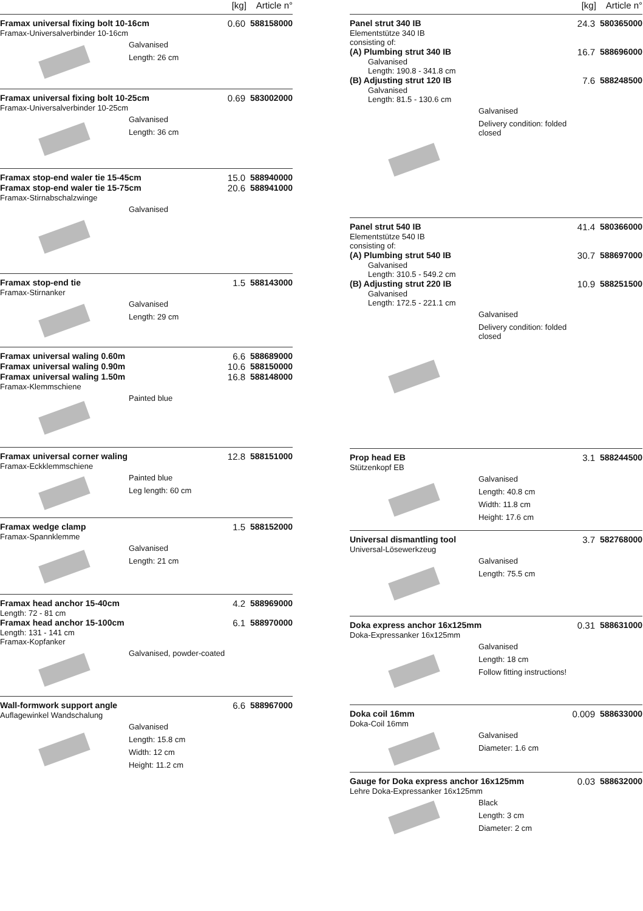[kg] Article n°
Framax universal fixing bolt 10-16cm 0.60 588158000
Framax-Universalverbinder 10-16cm
Galvanised
Length: 26 cm
Framax universal fixing bolt 10-25cm 0.69 583002000
Framax-Universalverbinder 10-25cm
Galvanised
Length: 36 cm
Framax stop-end waler tie 15-45cm 15.0 588940000
Framax stop-end waler tie 15-75cm 20.6 588941000
Framax-Stirnabschalzwinge
Galvanised
Framax stop-end tie 1.5 588143000
Framax-Stirnanker
Galvanised
Length: 29 cm
Framax universal waling 0.60m 6.6 588689000
Framax universal waling 0.90m 10.6 588150000
Framax universal waling 1.50m 16.8 588148000
Framax-Klemmschiene
Painted blue
Framax universal corner waling 12.8 588151000
Framax-Eckklemmschiene
Painted blue
Leg length: 60 cm
Framax wedge clamp 1.5 588152000
Framax-Spannklemme
Galvanised
Length: 21 cm
Framax head anchor 15-40cm 4.2 588969000
Length: 72 - 81 cm
Framax head anchor 15-100cm 6.1 588970000
Length: 131 - 141 cm
Framax-Kopfanker
Galvanised, powder-coated
Wall-formwork support angle 6.6 588967000
Auflagewinkel Wandschalung
Galvanised
Length: 15.8 cm
Width: 12 cm
Height: 11.2 cm
[kg] Article n°
Panel strut 340 IB 24.3 580365000
Elementstütze 340 IB
consisting of:
(A) Plumbing strut 340 IB 16.7 588696000
Galvanised
Length: 190.8 - 341.8 cm
(B) Adjusting strut 120 IB 7.6 588248500
Galvanised
Length: 81.5 - 130.6 cm
Galvanised
Delivery condition: folded
closed
Panel strut 540 IB 41.4 580366000
Elementstütze 540 IB
consisting of:
(A) Plumbing strut 540 IB 30.7 588697000
Galvanised
Length: 310.5 - 549.2 cm
(B) Adjusting strut 220 IB 10.9 588251500
Galvanised
Length: 172.5 - 221.1 cm
Galvanised
Delivery condition: folded
closed
Prop head EB 3.1 588244500
Stützenkopf EB
Galvanised
Length: 40.8 cm
Width: 11.8 cm
Height: 17.6 cm
Universal dismantling tool 3.7 582768000
Universal-Lösewerkzeug
Galvanised
Length: 75.5 cm
Doka express anchor 16x125mm 0.31 588631000
Doka-Expressanker 16x125mm
Galvanised
Length: 18 cm
Follow fitting instructions!
Doka coil 16mm 0.009 588633000
Doka-Coil 16mm
Galvanised
Diameter: 1.6 cm
Gauge for Doka express anchor 16x125mm 0.03 588632000
Lehre Doka-Expressanker 16x125mm
Black
Length: 3 cm
Diameter: 2 cm